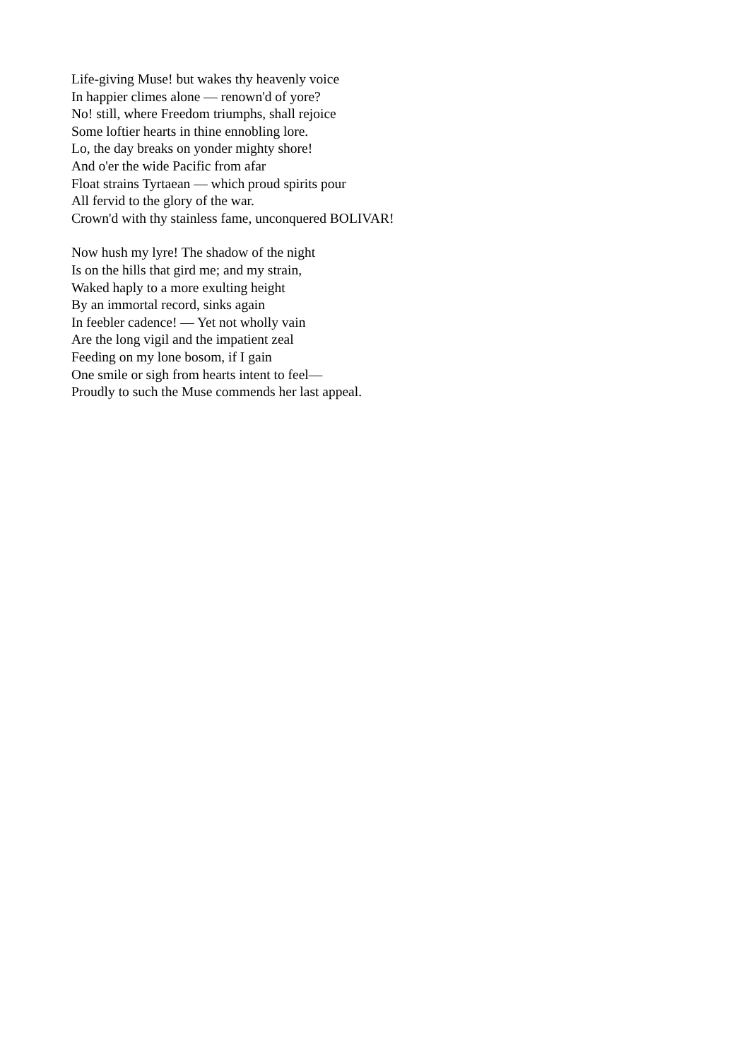Life-giving Muse! but wakes thy heavenly voice
In happier climes alone — renown'd of yore?
No! still, where Freedom triumphs, shall rejoice
Some loftier hearts in thine ennobling lore.
Lo, the day breaks on yonder mighty shore!
And o'er the wide Pacific from afar
Float strains Tyrtaean — which proud spirits pour
All fervid to the glory of the war.
Crown'd with thy stainless fame, unconquered BOLIVAR!
Now hush my lyre! The shadow of the night
Is on the hills that gird me; and my strain,
Waked haply to a more exulting height
By an immortal record, sinks again
In feebler cadence! — Yet not wholly vain
Are the long vigil and the impatient zeal
Feeding on my lone bosom, if I gain
One smile or sigh from hearts intent to feel—
Proudly to such the Muse commends her last appeal.